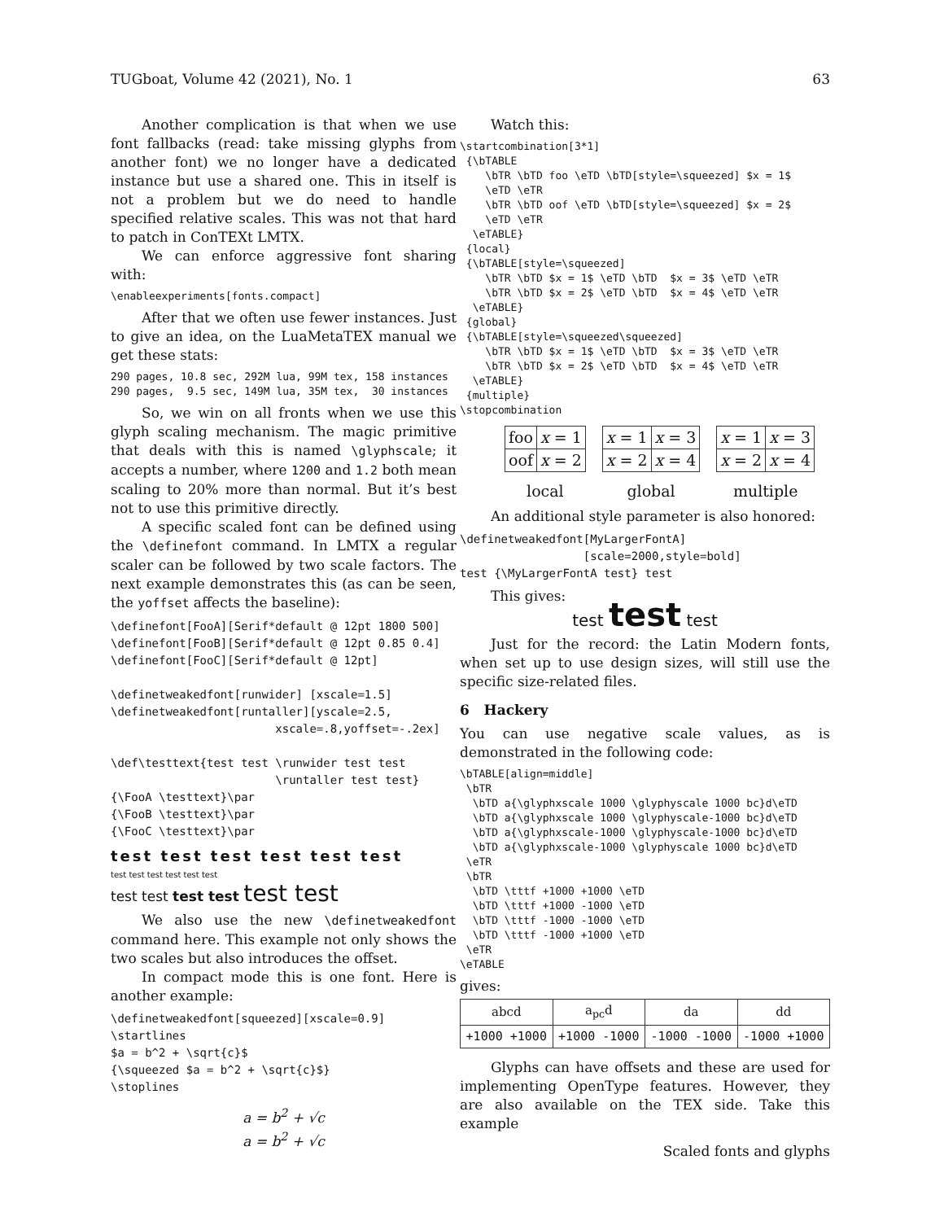TUGboat, Volume 42 (2021), No. 1 63
Another complication is that when we use font fallbacks (read: take missing glyphs from another font) we no longer have a dedicated instance but use a shared one. This in itself is not a problem but we do need to handle specified relative scales. This was not that hard to patch in ConTEXt LMTX.
We can enforce aggressive font sharing with:
\enableexperiments[fonts.compact]
After that we often use fewer instances. Just to give an idea, on the LuaMetaTEX manual we get these stats:
290 pages, 10.8 sec, 292M lua, 99M tex, 158 instances
290 pages,  9.5 sec, 149M lua, 35M tex,  30 instances
So, we win on all fronts when we use this glyph scaling mechanism. The magic primitive that deals with this is named \glyphscale; it accepts a number, where 1200 and 1.2 both mean scaling to 20% more than normal. But it’s best not to use this primitive directly.
A specific scaled font can be defined using the \definefont command. In LMTX a regular scaler can be followed by two scale factors. The next example demonstrates this (as can be seen, the yoffset affects the baseline):
\definefont[FooA][Serif*default @ 12pt 1800 500]
\definefont[FooB][Serif*default @ 12pt 0.85 0.4]
\definefont[FooC][Serif*default @ 12pt]

\definetweakedfont[runwider] [xscale=1.5]
\definetweakedfont[runtaller][yscale=2.5,
                        xscale=.8,yoffset=-.2ex]

\def\testtext{test test \runwider test test
                        \runtaller test test}
{\FooA \testtext}\par
{\FooB \testtext}\par
{\FooC \testtext}\par
test test test test test test
test test test test test test
test test test test test test
We also use the new \definetweakedfont command here. This example not only shows the two scales but also introduces the offset.
In compact mode this is one font. Here is another example:
\definetweakedfont[squeezed][xscale=0.9]
\startlines
$a = b^2 + \sqrt{c}$
{\squeezed $a = b^2 + \sqrt{c}$}
\stoplines
a = b<sup>2</sup> + √c
a = b<sup>2</sup> + √c
Watch this:
\startcombination[3*1]
 {\bTABLE
    \bTR \bTD foo \eTD \bTD[style=\squeezed] $x = 1$
    \eTD \eTR
    \bTR \bTD oof \eTD \bTD[style=\squeezed] $x = 2$
    \eTD \eTR
  \eTABLE}
 {local}
 {\bTABLE[style=\squeezed]
    \bTR \bTD $x = 1$ \eTD \bTD  $x = 3$ \eTD \eTR
    \bTR \bTD $x = 2$ \eTD \bTD  $x = 4$ \eTD \eTR
  \eTABLE}
 {global}
 {\bTABLE[style=\squeezed\squeezed]
    \bTR \bTD $x = 1$ \eTD \bTD  $x = 3$ \eTD \eTR
    \bTR \bTD $x = 2$ \eTD \bTD  $x = 4$ \eTD \eTR
  \eTABLE}
 {multiple}
\stopcombination
| foo | x = 1 |
| oof | x = 2 |
local
| x = 1 | x = 3 |
| x = 2 | x = 4 |
global
| x = 1 | x = 3 |
| x = 2 | x = 4 |
multiple
An additional style parameter is also honored:
\definetweakedfont[MyLargerFontA]
                  [scale=2000,style=bold]
test {\MyLargerFontA test} test
This gives:
test test test
Just for the record: the Latin Modern fonts, when set up to use design sizes, will still use the specific size-related files.
6 Hackery
You can use negative scale values, as is demonstrated in the following code:
\bTABLE[align=middle]
 \bTR
  \bTD a{\glyphxscale 1000 \glyphyscale 1000 bc}d\eTD
  \bTD a{\glyphxscale 1000 \glyphyscale-1000 bc}d\eTD
  \bTD a{\glyphxscale-1000 \glyphyscale-1000 bc}d\eTD
  \bTD a{\glyphxscale-1000 \glyphyscale 1000 bc}d\eTD
 \eTR
 \bTR
  \bTD \tttf +1000 +1000 \eTD
  \bTD \tttf +1000 -1000 \eTD
  \bTD \tttf -1000 -1000 \eTD
  \bTD \tttf -1000 +1000 \eTD
 \eTR
\eTABLE
gives:
| abcd | a<sub>pc</sub>d | da | dd |
| +1000 +1000 | +1000 -1000 | -1000 -1000 | -1000 +1000 |
Glyphs can have offsets and these are used for implementing OpenType features. However, they are also available on the TEX side. Take this example
Scaled fonts and glyphs